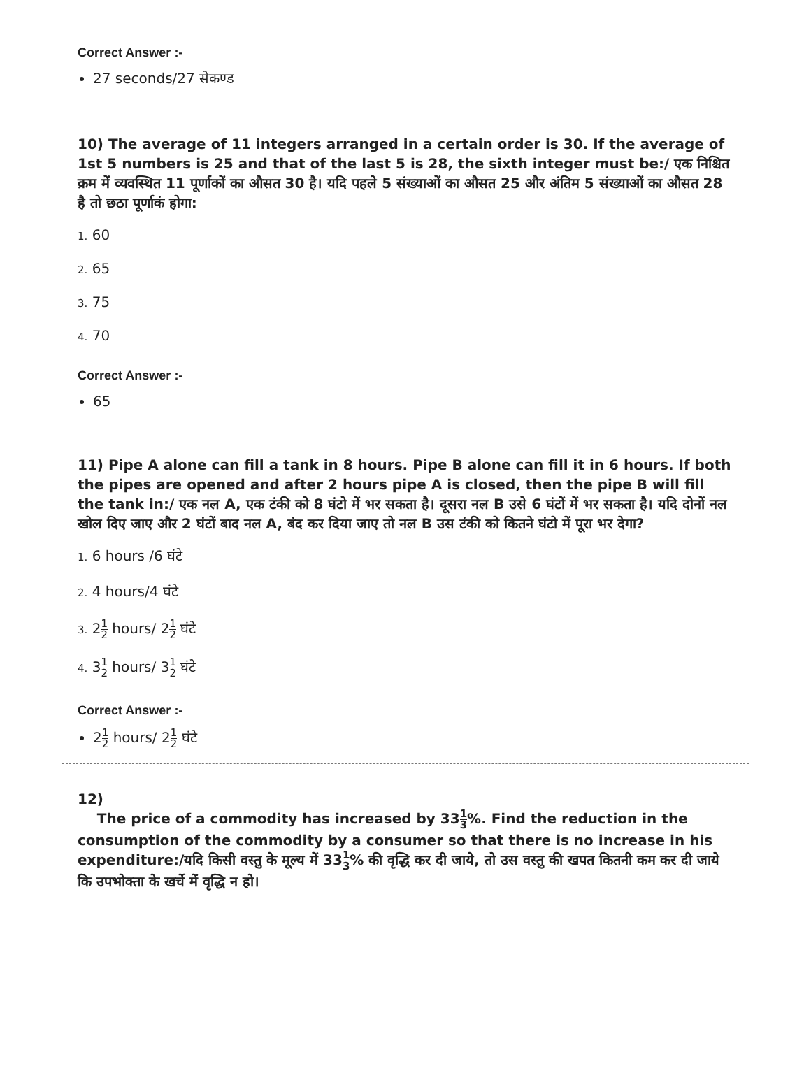Correct Answer :-
27 seconds/27 सेकण्ड
10) The average of 11 integers arranged in a certain order is 30. If the average of 1st 5 numbers is 25 and that of the last 5 is 28, the sixth integer must be:/ एक निश्चित क्रम में व्यवस्थित 11 पूर्णाकों का औसत 30 है। यदि पहले 5 संख्याओं का औसत 25 और अंतिम 5 संख्याओं का औसत 28 है तो छठा पूर्णाकं होगा:
1. 60
2. 65
3. 75
4. 70
Correct Answer :-
65
11) Pipe A alone can fill a tank in 8 hours. Pipe B alone can fill it in 6 hours. If both the pipes are opened and after 2 hours pipe A is closed, then the pipe B will fill the tank in:/ एक नल A, एक टंकी को 8 घंटो में भर सकता है। दूसरा नल B उसे 6 घंटों में भर सकता है। यदि दोनों नल खोल दिए जाए और 2 घंटों बाद नल A, बंद कर दिया जाए तो नल B उस टंकी को कितने घंटो में पूरा भर देगा?
1. 6 hours /6 घंटे
2. 4 hours/4 घंटे
3. 21 2 hours/ 21 2 घंटे
4. 31 2 hours/ 31 2 घंटे
Correct Answer :-
21 2 hours/ 21 2 घंटे
12)
The price of a commodity has increased by 331 3%. Find the reduction in the consumption of the commodity by a consumer so that there is no increase in his expenditure:/यदि किसी वस्तु के मूल्य में 331 3% की वृद्धि कर दी जाये, तो उस वस्तु की खपत कितनी कम कर दी जाये कि उपभोक्ता के खर्चे में वृद्धि न हो।